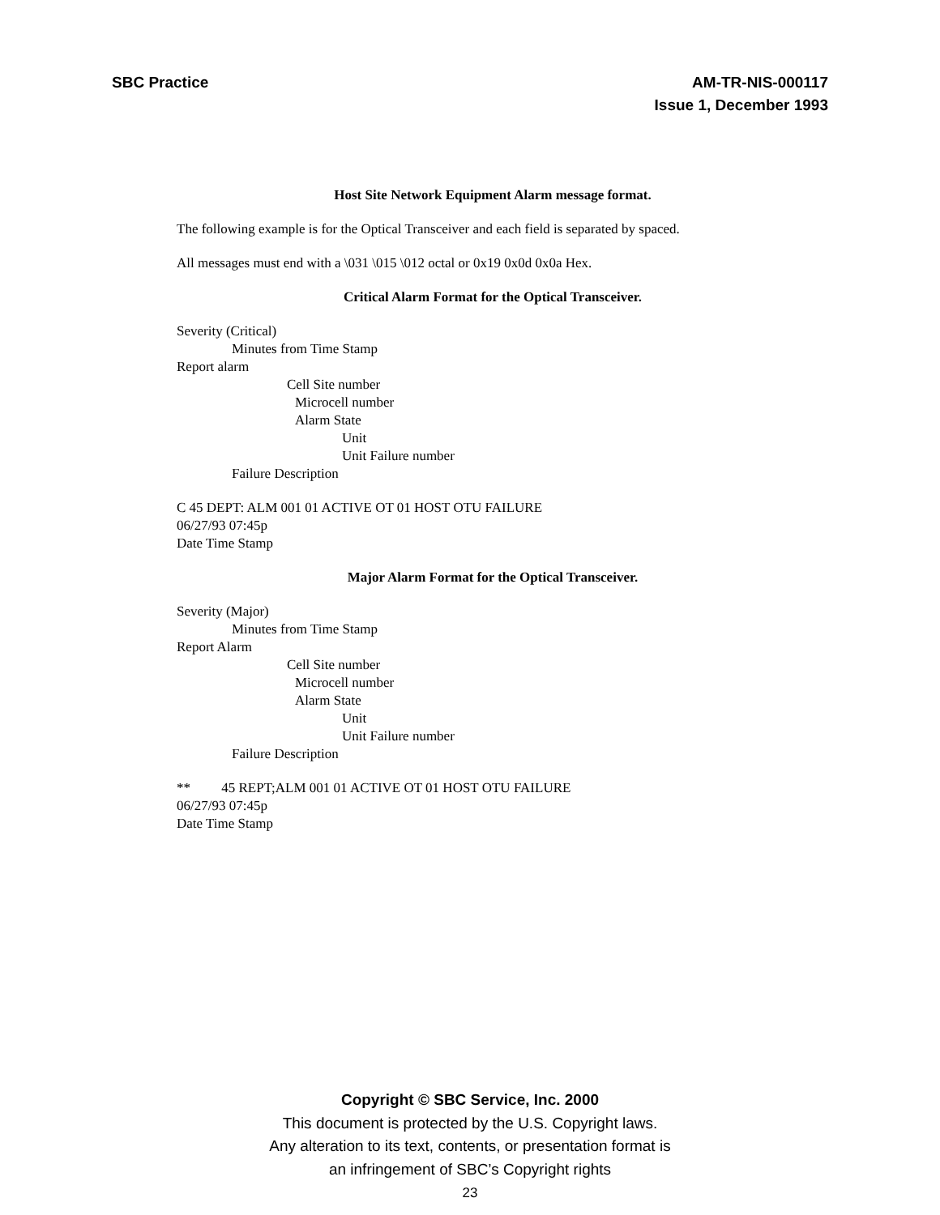SBC Practice AM-TR-NIS-000117
Issue 1, December 1993
Host Site Network Equipment Alarm message format.
The following example is for the Optical Transceiver and each field is separated by spaced.
All messages must end with a \031 \015 \012 octal or 0x19 0x0d 0x0a Hex.
Critical Alarm Format for the Optical Transceiver.
Severity (Critical)
Minutes from Time Stamp
Report alarm
Cell Site number
Microcell number
Alarm State
Unit
Unit Failure number
Failure Description
C 45 DEPT: ALM 001 01 ACTIVE OT 01 HOST OTU FAILURE
06/27/93 07:45p
Date Time Stamp
Major Alarm Format for the Optical Transceiver.
Severity (Major)
Minutes from Time Stamp
Report Alarm
Cell Site number
Microcell number
Alarm State
Unit
Unit Failure number
Failure Description
** 45 REPT;ALM 001 01 ACTIVE OT 01 HOST OTU FAILURE
06/27/93 07:45p
Date Time Stamp
Copyright © SBC Service, Inc. 2000
This document is protected by the U.S. Copyright laws.
Any alteration to its text, contents, or presentation format is
an infringement of SBC’s Copyright rights
23